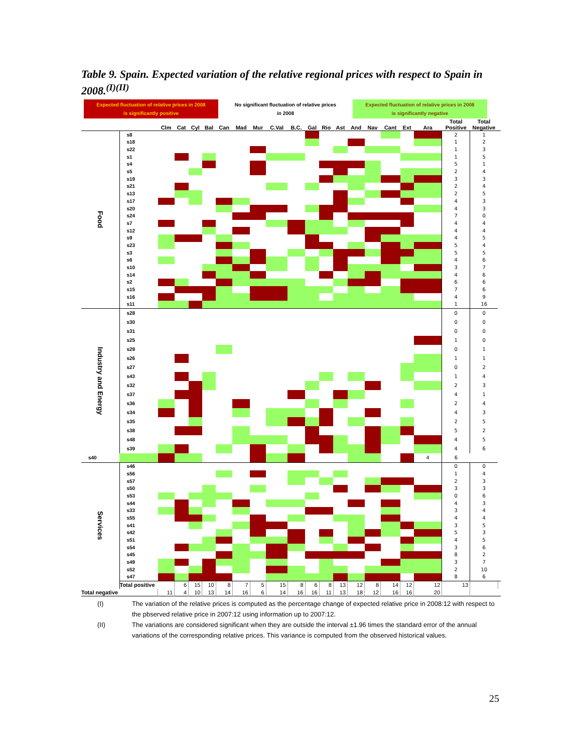Table 9. Spain. Expected variation of the relative regional prices with respect to Spain in 2008.<sup>(I)(II)</sup>
Expected fluctuation of relative prices in 2008
is significantly positive
No significant fluctuation of relative prices
in 2008
Expected fluctuation of relative prices in 2008
is significantly negative
| | | Clm | Cat | Cyl | Bal | Can | Mad | Mur | C.Val | B.C. | Gal | Rio | Ast | And | Nav | Cant | Ext | Ara | Total Positive | Total Negative | |
| --- | --- | --- | --- | --- | --- | --- | --- | --- | --- | --- | --- | --- | --- | --- | --- | --- | --- | --- | --- | --- | --- |
| Food | s8 | | | | | | | | | | | | | | | | | | 2 | 1 | |
| | s18 | | | | | | | | | | | | | | | | | | 1 | 2 | |
| | s22 | | | | | | | | | | | | | | | | | | 1 | 3 | |
| | s1 | | | | | | | | | | | | | | | | | | 1 | 5 | |
| | s4 | | | | | | | | | | | | | | | | | | 5 | 1 | |
| | s5 | | | | | | | | | | | | | | | | | | 2 | 4 | |
| | s19 | | | | | | | | | | | | | | | | | | 3 | 3 | |
| | s21 | | | | | | | | | | | | | | | | | | 2 | 4 | |
| | s13 | | | | | | | | | | | | | | | | | | 2 | 5 | |
| | s17 | | | | | | | | | | | | | | | | | | 4 | 3 | |
| | s20 | | | | | | | | | | | | | | | | | | 4 | 3 | |
| | s24 | | | | | | | | | | | | | | | | | | 7 | 0 | |
| | s7 | | | | | | | | | | | | | | | | | | 4 | 4 | |
| | s12 | | | | | | | | | | | | | | | | | | 4 | 4 | |
| | s9 | | | | | | | | | | | | | | | | | | 4 | 5 | |
| | s23 | | | | | | | | | | | | | | | | | | 5 | 4 | |
| | s3 | | | | | | | | | | | | | | | | | | 5 | 5 | |
| | s6 | | | | | | | | | | | | | | | | | | 4 | 6 | |
| | s10 | | | | | | | | | | | | | | | | | | 3 | 7 | |
| | s14 | | | | | | | | | | | | | | | | | | 4 | 6 | |
| | s2 | | | | | | | | | | | | | | | | | | 6 | 6 | |
| | s15 | | | | | | | | | | | | | | | | | | 7 | 6 | |
| | s16 | | | | | | | | | | | | | | | | | | 4 | 9 | |
| | s11 | | | | | | | | | | | | | | | | | | 1 | 16 | |
| Industry and Energy | s28 | | | | | | | | | | | | | | | | | | 0 | 0 | |
| | s30 | | | | | | | | | | | | | | | | | | 0 | 0 | |
| | s31 | | | | | | | | | | | | | | | | | | 0 | 0 | |
| | s25 | | | | | | | | | | | | | | | | | | 1 | 0 | |
| | s29 | | | | | | | | | | | | | | | | | | 0 | 1 | |
| | s26 | | | | | | | | | | | | | | | | | | 1 | 1 | |
| | s27 | | | | | | | | | | | | | | | | | | 0 | 2 | |
| | s43 | | | | | | | | | | | | | | | | | | 1 | 4 | |
| | s32 | | | | | | | | | | | | | | | | | | 2 | 3 | |
| | s37 | | | | | | | | | | | | | | | | | | 4 | 1 | |
| | s36 | | | | | | | | | | | | | | | | | | 2 | 4 | |
| | s34 | | | | | | | | | | | | | | | | | | 4 | 3 | |
| | s35 | | | | | | | | | | | | | | | | | | 2 | 5 | |
| | s38 | | | | | | | | | | | | | | | | | | 5 | 2 | |
| | s48 | | | | | | | | | | | | | | | | | | 4 | 5 | |
| | s39 | | | | | | | | | | | | | | | | | | 4 | 6 | |
| s40 | | | | | | | | | | | | | | | | | | 4 | 6 | | |
| Services | s46 | | | | | | | | | | | | | | | | | | 0 | 0 | |
| | s56 | | | | | | | | | | | | | | | | | | 1 | 4 | |
| | s57 | | | | | | | | | | | | | | | | | | 2 | 3 | |
| | s50 | | | | | | | | | | | | | | | | | | 3 | 3 | |
| | s53 | | | | | | | | | | | | | | | | | | 0 | 6 | |
| | s44 | | | | | | | | | | | | | | | | | | 4 | 3 | |
| | s33 | | | | | | | | | | | | | | | | | | 3 | 4 | |
| | s55 | | | | | | | | | | | | | | | | | | 4 | 4 | |
| | s41 | | | | | | | | | | | | | | | | | | 3 | 5 | |
| | s42 | | | | | | | | | | | | | | | | | | 5 | 3 | |
| | s51 | | | | | | | | | | | | | | | | | | 4 | 5 | |
| | s54 | | | | | | | | | | | | | | | | | | 3 | 6 | |
| | s45 | | | | | | | | | | | | | | | | | | 8 | 2 | |
| | s49 | | | | | | | | | | | | | | | | | | 3 | 7 | |
| | s52 | | | | | | | | | | | | | | | | | | 2 | 10 | |
| | s47 | | | | | | | | | | | | | | | | | | 8 | 6 | |
| | Total positive | | 6 | 15 | 10 | 8 | 7 | 5 | 15 | 8 | 6 | 8 | 13 | 12 | 8 | 14 | 12 | 12 | 13 | | |
| Total negative | | 11 | 4 | 10 | 13 | 14 | 16 | 6 | 14 | 16 | 16 | 11 | 13 | 18 | 12 | 16 | 16 | 20 | | | |
(I) The variation of the relative prices is computed as the percentage change of expected relative price in 2008:12 with respect to the pbserved relative price in 2007:12 using information up to 2007:12.
(II) The variations are considered significant when they are outside the interval ±1.96 times the standard error of the annual variations of the corresponding relative prices. This variance is computed from the observed historical values.
25